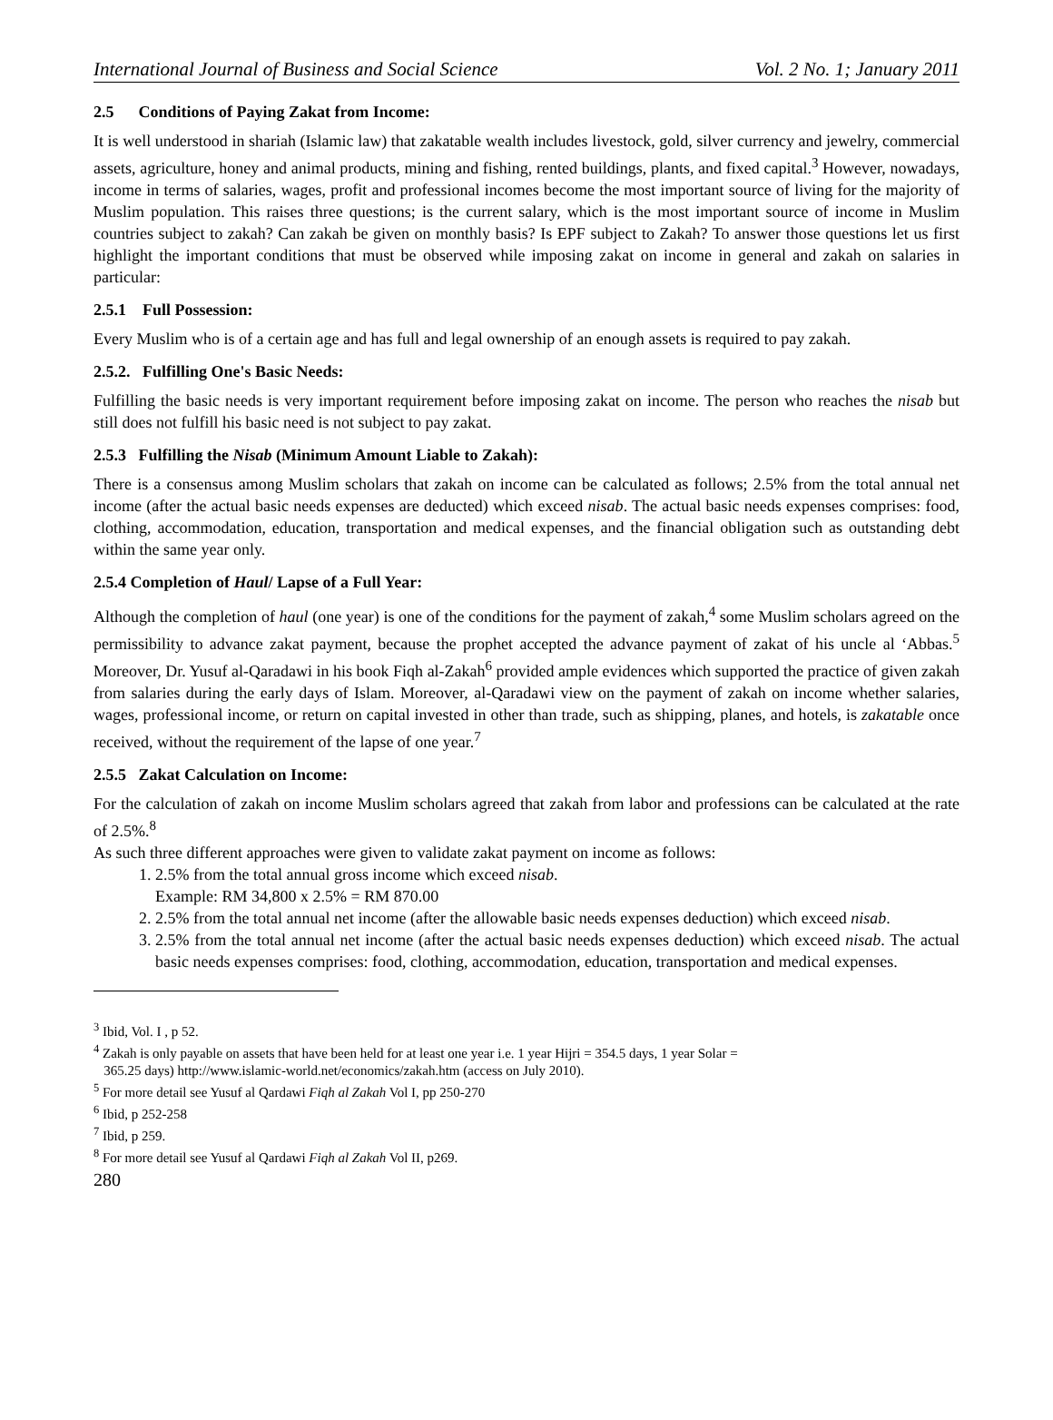International Journal of Business and Social Science Vol. 2 No. 1; January 2011
2.5 Conditions of Paying Zakat from Income:
It is well understood in shariah (Islamic law) that zakatable wealth includes livestock, gold, silver currency and jewelry, commercial assets, agriculture, honey and animal products, mining and fishing, rented buildings, plants, and fixed capital.<sup>3</sup> However, nowadays, income in terms of salaries, wages, profit and professional incomes become the most important source of living for the majority of Muslim population. This raises three questions; is the current salary, which is the most important source of income in Muslim countries subject to zakah? Can zakah be given on monthly basis? Is EPF subject to Zakah? To answer those questions let us first highlight the important conditions that must be observed while imposing zakat on income in general and zakah on salaries in particular:
2.5.1 Full Possession:
Every Muslim who is of a certain age and has full and legal ownership of an enough assets is required to pay zakah.
2.5.2. Fulfilling One's Basic Needs:
Fulfilling the basic needs is very important requirement before imposing zakat on income. The person who reaches the nisab but still does not fulfill his basic need is not subject to pay zakat.
2.5.3 Fulfilling the Nisab (Minimum Amount Liable to Zakah):
There is a consensus among Muslim scholars that zakah on income can be calculated as follows; 2.5% from the total annual net income (after the actual basic needs expenses are deducted) which exceed nisab. The actual basic needs expenses comprises: food, clothing, accommodation, education, transportation and medical expenses, and the financial obligation such as outstanding debt within the same year only.
2.5.4 Completion of Haul/ Lapse of a Full Year:
Although the completion of haul (one year) is one of the conditions for the payment of zakah,<sup>4</sup> some Muslim scholars agreed on the permissibility to advance zakat payment, because the prophet accepted the advance payment of zakat of his uncle al ‘Abbas.<sup>5</sup> Moreover, Dr. Yusuf al-Qaradawi in his book Fiqh al-Zakah<sup>6</sup> provided ample evidences which supported the practice of given zakah from salaries during the early days of Islam. Moreover, al-Qaradawi view on the payment of zakah on income whether salaries, wages, professional income, or return on capital invested in other than trade, such as shipping, planes, and hotels, is zakatable once received, without the requirement of the lapse of one year.<sup>7</sup>
2.5.5 Zakat Calculation on Income:
For the calculation of zakah on income Muslim scholars agreed that zakah from labor and professions can be calculated at the rate of 2.5%.<sup>8</sup>
As such three different approaches were given to validate zakat payment on income as follows:
1. 2.5% from the total annual gross income which exceed nisab.
Example: RM 34,800 x 2.5% = RM 870.00
2. 2.5% from the total annual net income (after the allowable basic needs expenses deduction) which exceed nisab.
3. 2.5% from the total annual net income (after the actual basic needs expenses deduction) which exceed nisab. The actual basic needs expenses comprises: food, clothing, accommodation, education, transportation and medical expenses.
<sup>3</sup> Ibid, Vol. I , p 52.
<sup>4</sup> Zakah is only payable on assets that have been held for at least one year i.e. 1 year Hijri = 354.5 days, 1 year Solar =
365.25 days) http://www.islamic-world.net/economics/zakah.htm (access on July 2010).
<sup>5</sup> For more detail see Yusuf al Qardawi Fiqh al Zakah Vol I, pp 250-270
<sup>6</sup> Ibid, p 252-258
<sup>7</sup> Ibid, p 259.
<sup>8</sup> For more detail see Yusuf al Qardawi Fiqh al Zakah Vol II, p269.
280